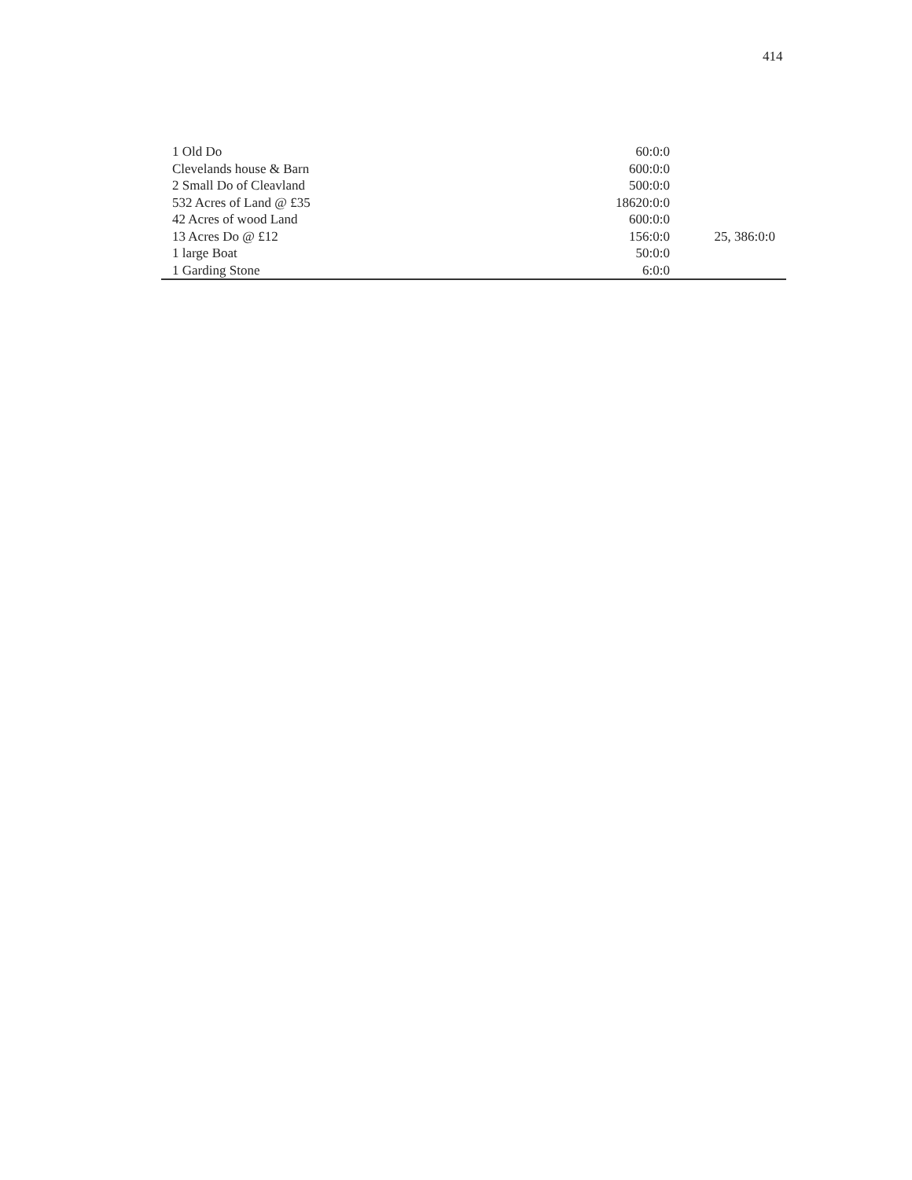414
| 1 Old Do | 60:0:0 | |
| Clevelands house & Barn | 600:0:0 | |
| 2 Small Do of Cleavland | 500:0:0 | |
| 532 Acres of Land @ £35 | 18620:0:0 | |
| 42 Acres of wood Land | 600:0:0 | |
| 13 Acres Do @ £12 | 156:0:0 | 25, 386:0:0 |
| 1 large Boat | 50:0:0 | |
| 1 Garding Stone | 6:0:0 | |